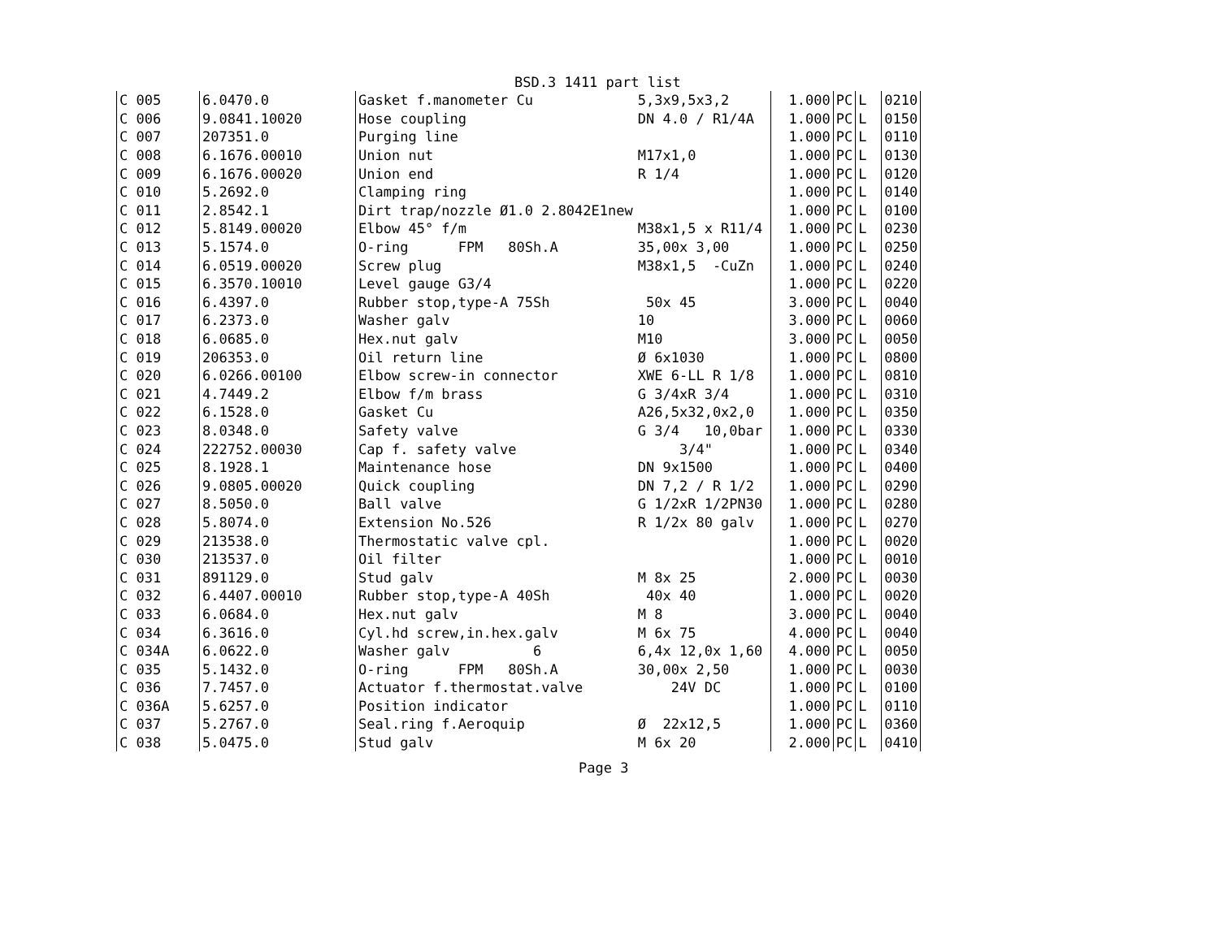BSD.3 1411 part list
| C 005 | 6.0470.0 | Gasket f.manometer Cu | 5,3x9,5x3,2 | 1.000 | PC | L | 0210 |
| C 006 | 9.0841.10020 | Hose coupling | DN 4.0 / R1/4A | 1.000 | PC | L | 0150 |
| C 007 | 207351.0 | Purging line | | 1.000 | PC | L | 0110 |
| C 008 | 6.1676.00010 | Union nut | M17x1,0 | 1.000 | PC | L | 0130 |
| C 009 | 6.1676.00020 | Union end | R 1/4 | 1.000 | PC | L | 0120 |
| C 010 | 5.2692.0 | Clamping ring | | 1.000 | PC | L | 0140 |
| C 011 | 2.8542.1 | Dirt trap/nozzle Ø1.0 2.8042E1new | | 1.000 | PC | L | 0100 |
| C 012 | 5.8149.00020 | Elbow 45° f/m | M38x1,5 x R11/4 | 1.000 | PC | L | 0230 |
| C 013 | 5.1574.0 | O-ring FPM 80Sh.A | 35,00x 3,00 | 1.000 | PC | L | 0250 |
| C 014 | 6.0519.00020 | Screw plug | M38x1,5 -CuZn | 1.000 | PC | L | 0240 |
| C 015 | 6.3570.10010 | Level gauge G3/4 | | 1.000 | PC | L | 0220 |
| C 016 | 6.4397.0 | Rubber stop,type-A 75Sh | 50x 45 | 3.000 | PC | L | 0040 |
| C 017 | 6.2373.0 | Washer galv | 10 | 3.000 | PC | L | 0060 |
| C 018 | 6.0685.0 | Hex.nut galv | M10 | 3.000 | PC | L | 0050 |
| C 019 | 206353.0 | Oil return line | Ø 6x1030 | 1.000 | PC | L | 0800 |
| C 020 | 6.0266.00100 | Elbow screw-in connector | XWE 6-LL R 1/8 | 1.000 | PC | L | 0810 |
| C 021 | 4.7449.2 | Elbow f/m brass | G 3/4xR 3/4 | 1.000 | PC | L | 0310 |
| C 022 | 6.1528.0 | Gasket Cu | A26,5x32,0x2,0 | 1.000 | PC | L | 0350 |
| C 023 | 8.0348.0 | Safety valve | G 3/4 10,0bar | 1.000 | PC | L | 0330 |
| C 024 | 222752.00030 | Cap f. safety valve | 3/4" | 1.000 | PC | L | 0340 |
| C 025 | 8.1928.1 | Maintenance hose | DN 9x1500 | 1.000 | PC | L | 0400 |
| C 026 | 9.0805.00020 | Quick coupling | DN 7,2 / R 1/2 | 1.000 | PC | L | 0290 |
| C 027 | 8.5050.0 | Ball valve | G 1/2xR 1/2PN30 | 1.000 | PC | L | 0280 |
| C 028 | 5.8074.0 | Extension No.526 | R 1/2x 80 galv | 1.000 | PC | L | 0270 |
| C 029 | 213538.0 | Thermostatic valve cpl. | | 1.000 | PC | L | 0020 |
| C 030 | 213537.0 | Oil filter | | 1.000 | PC | L | 0010 |
| C 031 | 891129.0 | Stud galv | M 8x 25 | 2.000 | PC | L | 0030 |
| C 032 | 6.4407.00010 | Rubber stop,type-A 40Sh | 40x 40 | 1.000 | PC | L | 0020 |
| C 033 | 6.0684.0 | Hex.nut galv | M 8 | 3.000 | PC | L | 0040 |
| C 034 | 6.3616.0 | Cyl.hd screw,in.hex.galv | M 6x 75 | 4.000 | PC | L | 0040 |
| C 034A | 6.0622.0 | Washer galv 6 | 6,4x 12,0x 1,60 | 4.000 | PC | L | 0050 |
| C 035 | 5.1432.0 | O-ring FPM 80Sh.A | 30,00x 2,50 | 1.000 | PC | L | 0030 |
| C 036 | 7.7457.0 | Actuator f.thermostat.valve | 24V DC | 1.000 | PC | L | 0100 |
| C 036A | 5.6257.0 | Position indicator | | 1.000 | PC | L | 0110 |
| C 037 | 5.2767.0 | Seal.ring f.Aeroquip | Ø 22x12,5 | 1.000 | PC | L | 0360 |
| C 038 | 5.0475.0 | Stud galv | M 6x 20 | 2.000 | PC | L | 0410 |
Page 3